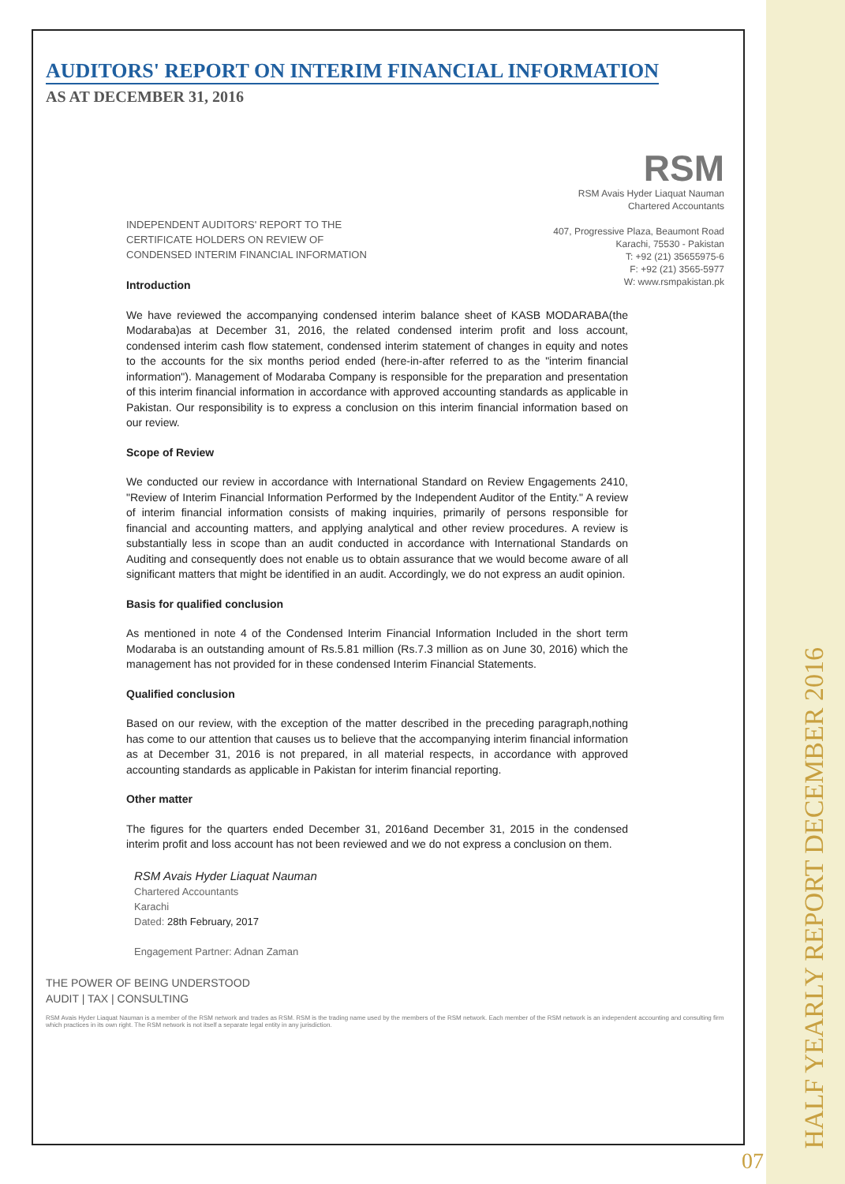AUDITORS' REPORT ON INTERIM FINANCIAL INFORMATION
AS AT DECEMBER 31, 2016
RSM
RSM Avais Hyder Liaquat Nauman
Chartered Accountants
407, Progressive Plaza, Beaumont Road
Karachi, 75530 - Pakistan
T: +92 (21) 35655975-6
F: +92 (21) 3565-5977
W: www.rsmpakistan.pk
INDEPENDENT AUDITORS' REPORT TO THE
CERTIFICATE HOLDERS ON REVIEW OF
CONDENSED INTERIM FINANCIAL INFORMATION
Introduction
We have reviewed the accompanying condensed interim balance sheet of KASB MODARABA(the Modaraba)as at December 31, 2016, the related condensed interim profit and loss account, condensed interim cash flow statement, condensed interim statement of changes in equity and notes to the accounts for the six months period ended (here-in-after referred to as the "interim financial information"). Management of Modaraba Company is responsible for the preparation and presentation of this interim financial information in accordance with approved accounting standards as applicable in Pakistan. Our responsibility is to express a conclusion on this interim financial information based on our review.
Scope of Review
We conducted our review in accordance with International Standard on Review Engagements 2410, "Review of Interim Financial Information Performed by the Independent Auditor of the Entity." A review of interim financial information consists of making inquiries, primarily of persons responsible for financial and accounting matters, and applying analytical and other review procedures. A review is substantially less in scope than an audit conducted in accordance with International Standards on Auditing and consequently does not enable us to obtain assurance that we would become aware of all significant matters that might be identified in an audit. Accordingly, we do not express an audit opinion.
Basis for qualified conclusion
As mentioned in note 4 of the Condensed Interim Financial Information Included in the short term Modaraba is an outstanding amount of Rs.5.81 million (Rs.7.3 million as on June 30, 2016) which the management has not provided for in these condensed Interim Financial Statements.
Qualified conclusion
Based on our review, with the exception of the matter described in the preceding paragraph,nothing has come to our attention that causes us to believe that the accompanying interim financial information as at December 31, 2016 is not prepared, in all material respects, in accordance with approved accounting standards as applicable in Pakistan for interim financial reporting.
Other matter
The figures for the quarters ended December 31, 2016and December 31, 2015 in the condensed interim profit and loss account has not been reviewed and we do not express a conclusion on them.
RSM Avais Hyder Liaquat Nauman
Chartered Accountants
Karachi
Dated: 28th February, 2017
Engagement Partner: Adnan Zaman
THE POWER OF BEING UNDERSTOOD
AUDIT | TAX | CONSULTING
RSM Avais Hyder Liaquat Nauman is a member of the RSM network and trades as RSM. RSM is the trading name used by the members of the RSM network. Each member of the RSM network is an independent accounting and consulting firm which practices in its own right. The RSM network is not itself a separate legal entity in any jurisdiction.
HALF YEARLY REPORT DECEMBER 2016
07